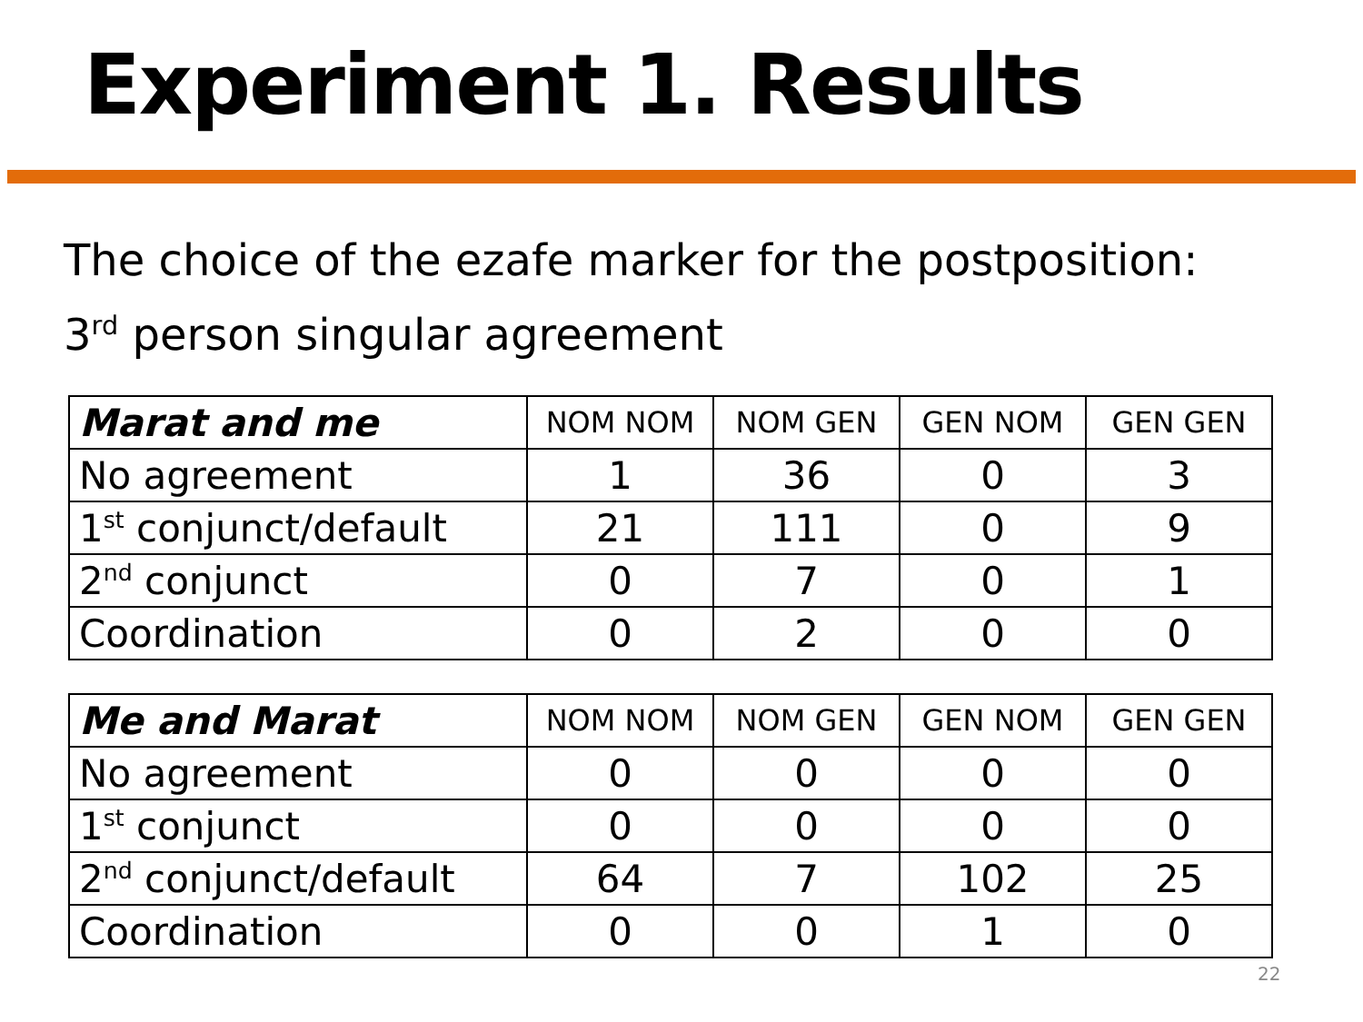Experiment 1. Results
The choice of the ezafe marker for the postposition:
3<sup>rd</sup> person singular agreement
| Marat and me | NOM NOM | NOM GEN | GEN NOM | GEN GEN |
| --- | --- | --- | --- | --- |
| No agreement | 1 | 36 | 0 | 3 |
| 1<sup>st</sup> conjunct/default | 21 | 111 | 0 | 9 |
| 2<sup>nd</sup> conjunct | 0 | 7 | 0 | 1 |
| Coordination | 0 | 2 | 0 | 0 |
| Me and Marat | NOM NOM | NOM GEN | GEN NOM | GEN GEN |
| --- | --- | --- | --- | --- |
| No agreement | 0 | 0 | 0 | 0 |
| 1<sup>st</sup> conjunct | 0 | 0 | 0 | 0 |
| 2<sup>nd</sup> conjunct/default | 64 | 7 | 102 | 25 |
| Coordination | 0 | 0 | 1 | 0 |
22